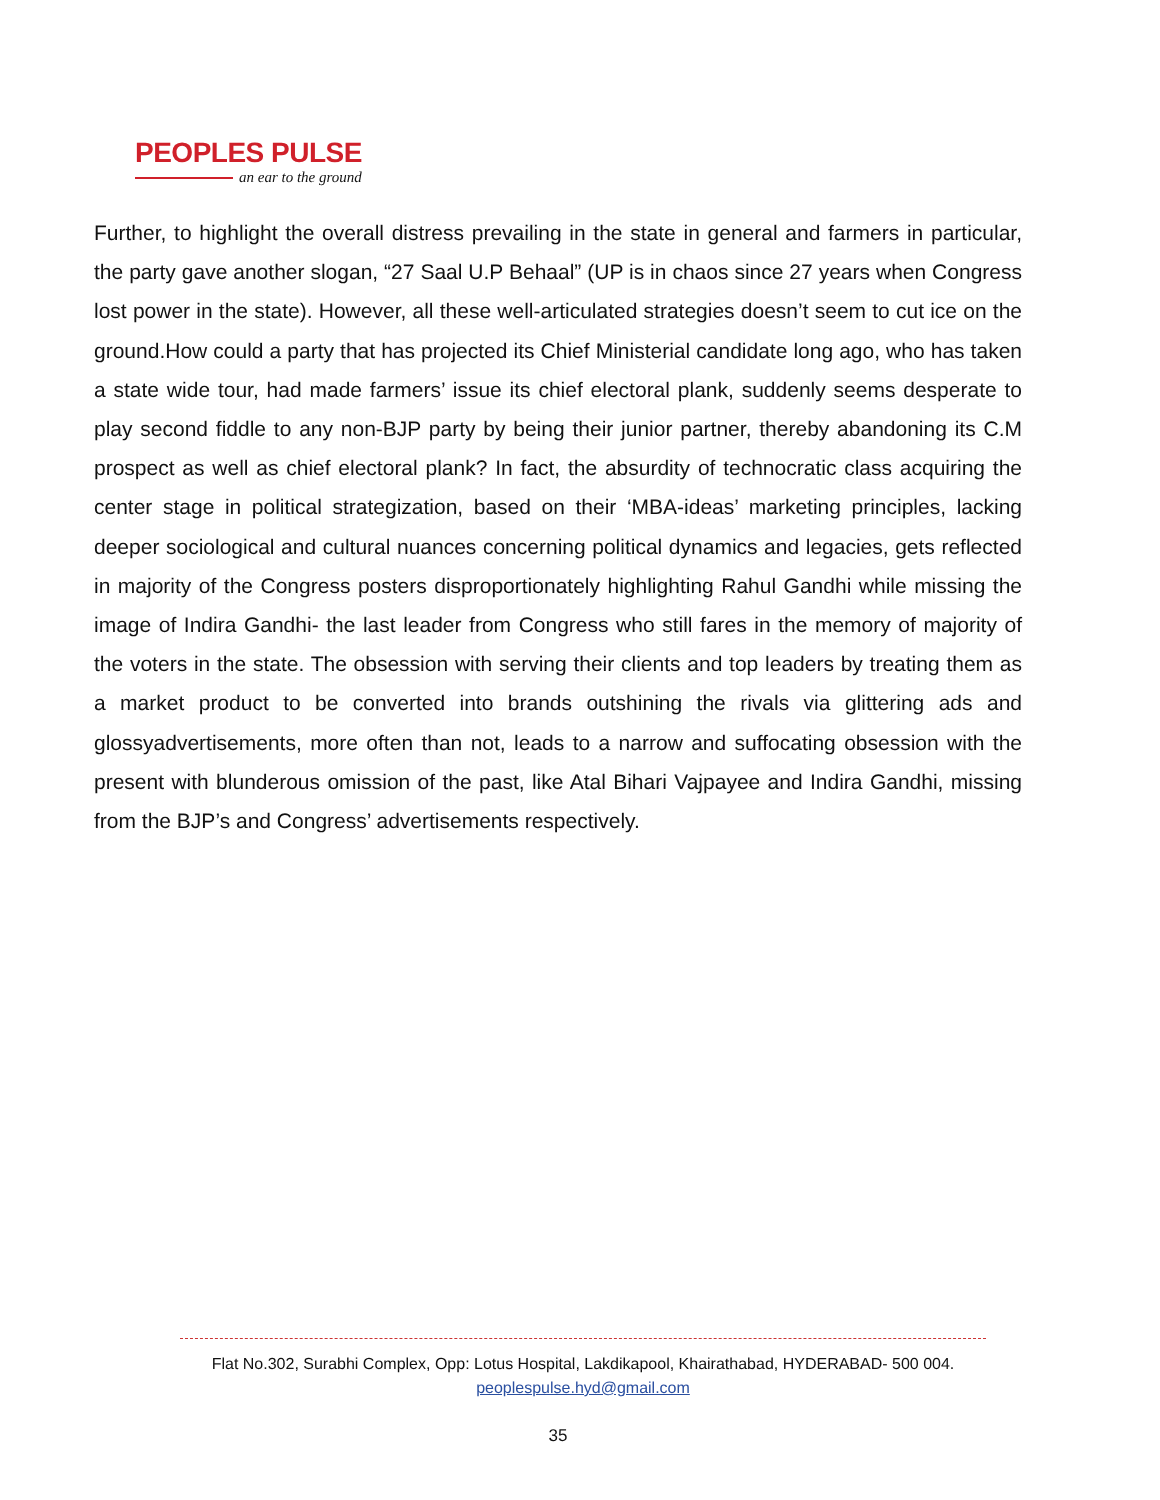PEOPLES PULSE
an ear to the ground
Further, to highlight the overall distress prevailing in the state in general and farmers in particular, the party gave another slogan, “27 Saal U.P Behaal” (UP is in chaos since 27 years when Congress lost power in the state). However, all these well-articulated strategies doesn’t seem to cut ice on the ground.How could a party that has projected its Chief Ministerial candidate long ago, who has taken a state wide tour, had made farmers’ issue its chief electoral plank, suddenly seems desperate to play second fiddle to any non-BJP party by being their junior partner, thereby abandoning its C.M prospect as well as chief electoral plank? In fact, the absurdity of technocratic class acquiring the center stage in political strategization, based on their ‘MBA-ideas’ marketing principles, lacking deeper sociological and cultural nuances concerning political dynamics and legacies, gets reflected in majority of the Congress posters disproportionately highlighting Rahul Gandhi while missing the image of Indira Gandhi- the last leader from Congress who still fares in the memory of majority of the voters in the state. The obsession with serving their clients and top leaders by treating them as a market product to be converted into brands outshining the rivals via glittering ads and glossyadvertisements, more often than not, leads to a narrow and suffocating obsession with the present with blunderous omission of the past, like Atal Bihari Vajpayee and Indira Gandhi, missing from the BJP’s and Congress’ advertisements respectively.
Flat No.302, Surabhi Complex, Opp: Lotus Hospital, Lakdikapool, Khairathabad, HYDERABAD- 500 004.
peoplespulse.hyd@gmail.com
35